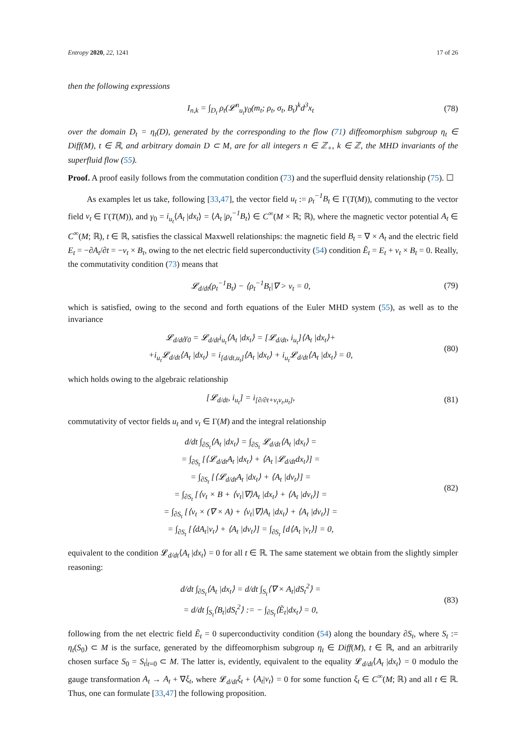Entropy 2020, 22, 1241 17 of 26
then the following expressions
I<sub>n,k</sub> = ∫<sub>D<sub>t</sub></sub> ρ<sub>t</sub>(𝓛<sup>n</sup><sub>u<sub>t</sub></sub>γ<sub>0</sub>(m<sub>t</sub>; ρ<sub>t</sub>, σ<sub>t</sub>, B<sub>t</sub>)<sup>k</sup>d<sup>3</sup>x<sub>t</sub>
(78)
over the domain D<sub>t</sub> = η<sub>t</sub>(D), generated by the corresponding to the flow (71) diffeomorphism subgroup η<sub>t</sub> ∈ Diff(M), t ∈ ℝ, and arbitrary domain D ⊂ M, are for all integers n ∈ ℤ<sub>+</sub>, k ∈ ℤ, the MHD invariants of the superfluid flow (55).
Proof. A proof easily follows from the commutation condition (73) and the superfluid density relationship (75). ☐
As examples let us take, following [33,47], the vector field u<sub>t</sub> := ρ<sub>t</sub><sup>−1</sup>B<sub>t</sub> ∈ Γ(T(M)), commuting to the vector field v<sub>t</sub> ∈ Γ(T(M)), and γ<sub>0</sub> = i<sub>u<sub>t</sub></sub>⟨A<sub>t</sub> |dx<sub>t</sub>⟩ = ⟨A<sub>t</sub> |ρ<sub>t</sub><sup>−1</sup>B<sub>t</sub>⟩ ∈ C<sup>∞</sup>(M × ℝ; ℝ), where the magnetic vector potential A<sub>t</sub> ∈ C<sup>∞</sup>(M; ℝ), t ∈ ℝ, satisfies the classical Maxwell relationships: the magnetic field B<sub>t</sub> = ∇ × A<sub>t</sub> and the electric field E<sub>t</sub> = −∂A<sub>t</sub>/∂t = −v<sub>t</sub> × B<sub>t</sub>, owing to the net electric field superconductivity (54) condition Ẽ<sub>t</sub> = E<sub>t</sub> + v<sub>t</sub> × B<sub>t</sub> = 0. Really, the commutativity condition (73) means that
𝓛<sub>d/dt</sub>(ρ<sub>t</sub><sup>−1</sup>B<sub>t</sub>) − ⟨ρ<sub>t</sub><sup>−1</sup>B<sub>t</sub>|∇ > v<sub>t</sub> = 0,
(79)
which is satisfied, owing to the second and forth equations of the Euler MHD system (55), as well as to the invariance
𝓛<sub>d/dt</sub>γ<sub>0</sub> = 𝓛<sub>d/dt</sub>i<sub>u<sub>t</sub></sub>⟨A<sub>t</sub> |dx<sub>t</sub>⟩ = [𝓛<sub>d/dt</sub>, i<sub>u<sub>t</sub></sub>]⟨A<sub>t</sub> |dx<sub>t</sub>⟩+
+i<sub>u<sub>t</sub></sub>𝓛<sub>d/dt</sub>⟨A<sub>t</sub> |dx<sub>t</sub>⟩ = i<sub>[d/dt,u<sub>t</sub>]</sub>⟨A<sub>t</sub> |dx<sub>t</sub>⟩ + i<sub>u<sub>t</sub></sub>𝓛<sub>d/dt</sub>⟨A<sub>t</sub> |dx<sub>t</sub>⟩ = 0,
(80)
which holds owing to the algebraic relationship
[𝓛<sub>d/dt</sub>, i<sub>u<sub>t</sub></sub>] = i<sub>[∂/∂t+v<sub>t</sub>v<sub>t</sub>,u<sub>t</sub>]</sub>,
(81)
commutativity of vector fields u<sub>t</sub> and v<sub>t</sub> ∈ Γ(M) and the integral relationship
d/dt ∫<sub>∂S<sub>t</sub></sub>⟨A<sub>t</sub> |dx<sub>t</sub>⟩ = ∫<sub>∂S<sub>t</sub></sub> 𝓛<sub>d/dt</sub>⟨A<sub>t</sub> |dx<sub>t</sub>⟩ =
= ∫<sub>∂S<sub>t</sub></sub> [⟨𝓛<sub>d/dt</sub>A<sub>t</sub> |dx<sub>t</sub>⟩ + ⟨A<sub>t</sub> |𝓛<sub>d/dt</sub>dx<sub>t</sub>⟩] =
= ∫<sub>∂S<sub>t</sub></sub> [⟨𝓛<sub>d/dt</sub>A<sub>t</sub> |dx<sub>t</sub>⟩ + ⟨A<sub>t</sub> |dv<sub>t</sub>⟩] =
= ∫<sub>∂S<sub>t</sub></sub> [⟨v<sub>t</sub> × B + ⟨v<sub>t</sub>|∇⟩A<sub>t</sub> |dx<sub>t</sub>⟩ + ⟨A<sub>t</sub> |dv<sub>t</sub>⟩] =
= ∫<sub>∂S<sub>t</sub></sub> [⟨v<sub>t</sub> × (∇ × A) + ⟨v<sub>t</sub>|∇⟩A<sub>t</sub> |dx<sub>t</sub>⟩ + ⟨A<sub>t</sub> |dv<sub>t</sub>⟩] =
= ∫<sub>∂S<sub>t</sub></sub> [⟨dA<sub>t</sub>|v<sub>t</sub>⟩ + ⟨A<sub>t</sub> |dv<sub>t</sub>⟩] = ∫<sub>∂S<sub>t</sub></sub> [d⟨A<sub>t</sub> |v<sub>t</sub>⟩] = 0,
(82)
equivalent to the condition 𝓛<sub>d/dt</sub>⟨A<sub>t</sub> |dx<sub>t</sub>⟩ = 0 for all t ∈ ℝ. The same statement we obtain from the slightly simpler reasoning:
d/dt ∫<sub>∂S<sub>t</sub></sub>⟨A<sub>t</sub> |dx<sub>t</sub>⟩ = d/dt ∫<sub>S<sub>t</sub></sub>⟨∇ × A<sub>t</sub>|dS<sub>t</sub><sup>2</sup>⟩ =
= d/dt ∫<sub>S<sub>t</sub></sub>⟨B<sub>t</sub>|dS<sub>t</sub><sup>2</sup>⟩ := − ∫<sub>∂S<sub>t</sub></sub>⟨Ẽ<sub>t</sub>|dx<sub>t</sub>⟩ = 0,
(83)
following from the net electric field Ẽ<sub>t</sub> = 0 superconductivity condition (54) along the boundary ∂S<sub>t</sub>, where S<sub>t</sub> := η<sub>t</sub>(S<sub>0</sub>) ⊂ M is the surface, generated by the diffeomorphism subgroup η<sub>t</sub> ∈ Diff(M), t ∈ ℝ, and an arbitrarily chosen surface S<sub>0</sub> = S<sub>t</sub>|<sub>t=0</sub> ⊂ M. The latter is, evidently, equivalent to the equality 𝓛<sub>d/dt</sub>⟨A<sub>t</sub> |dx<sub>t</sub>⟩ = 0 modulo the gauge transformation A<sub>t</sub> → A<sub>t</sub> + ∇ξ<sub>t</sub>, where 𝓛<sub>d/dt</sub>ξ<sub>t</sub> + ⟨A<sub>t</sub>|v<sub>t</sub>⟩ = 0 for some function ξ<sub>t</sub> ∈ C<sup>∞</sup>(M; ℝ) and all t ∈ ℝ. Thus, one can formulate [33,47] the following proposition.